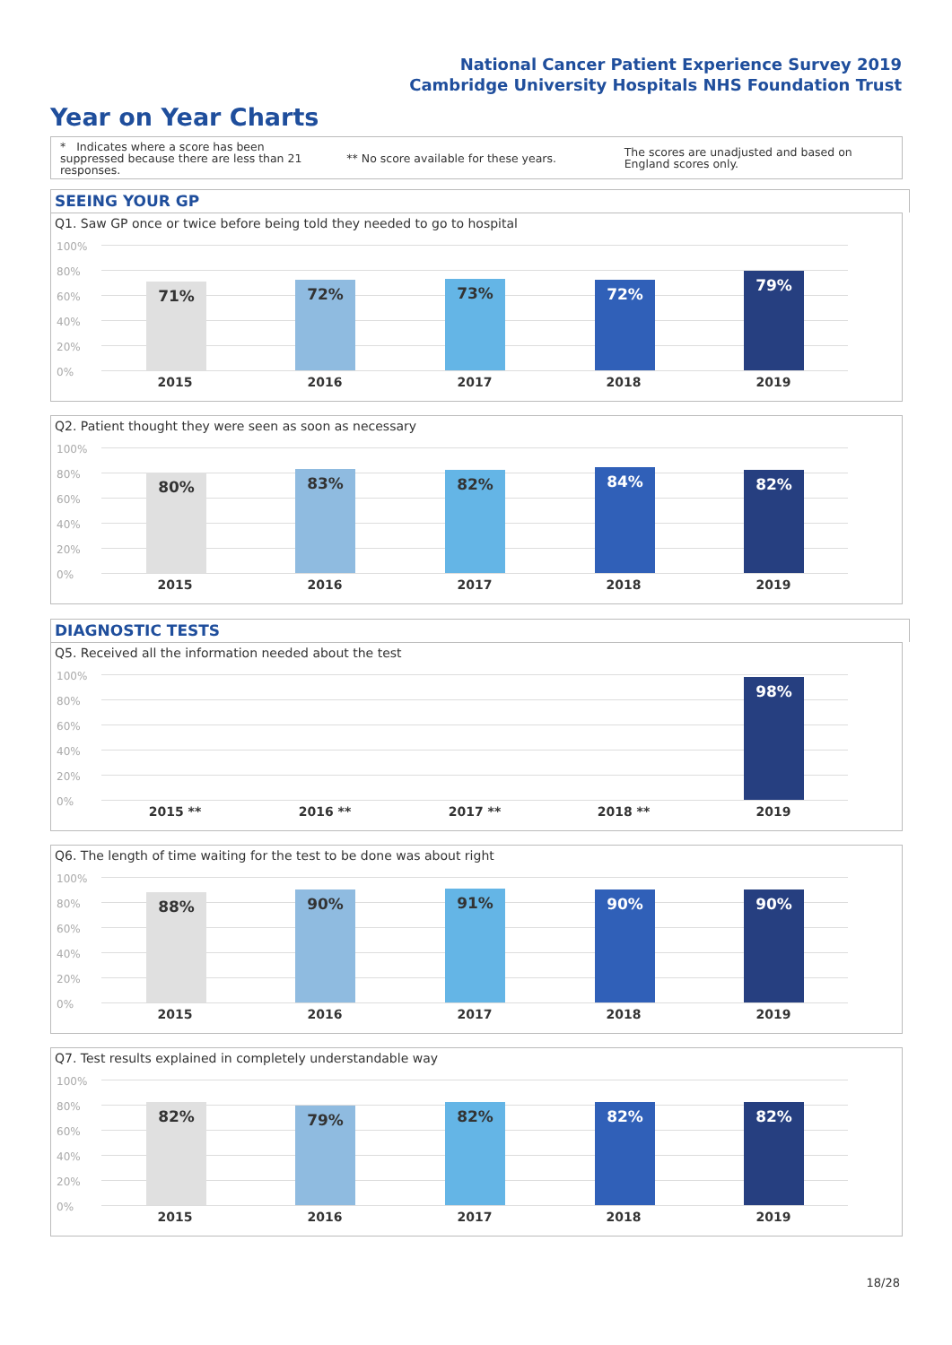National Cancer Patient Experience Survey 2019
Cambridge University Hospitals NHS Foundation Trust
Year on Year Charts
* Indicates where a score has been suppressed because there are less than 21 responses.
** No score available for these years.
The scores are unadjusted and based on England scores only.
SEEING YOUR GP
Q1. Saw GP once or twice before being told they needed to go to hospital
100%
80%
60%
40%
20%
0%
71% 72% 73% 72% 79%
2015 2016 2017 2018 2019
Q2. Patient thought they were seen as soon as necessary
100%
80%
60%
40%
20%
0%
80% 83% 82% 84% 82%
2015 2016 2017 2018 2019
DIAGNOSTIC TESTS
Q5. Received all the information needed about the test
100%
80%
60%
40%
20%
0%
98%
2015 ** 2016 ** 2017 ** 2018 ** 2019
Q6. The length of time waiting for the test to be done was about right
100%
80%
60%
40%
20%
0%
88% 90% 91% 90% 90%
2015 2016 2017 2018 2019
Q7. Test results explained in completely understandable way
100%
80%
60%
40%
20%
0%
82% 79% 82% 82% 82%
2015 2016 2017 2018 2019
18/28